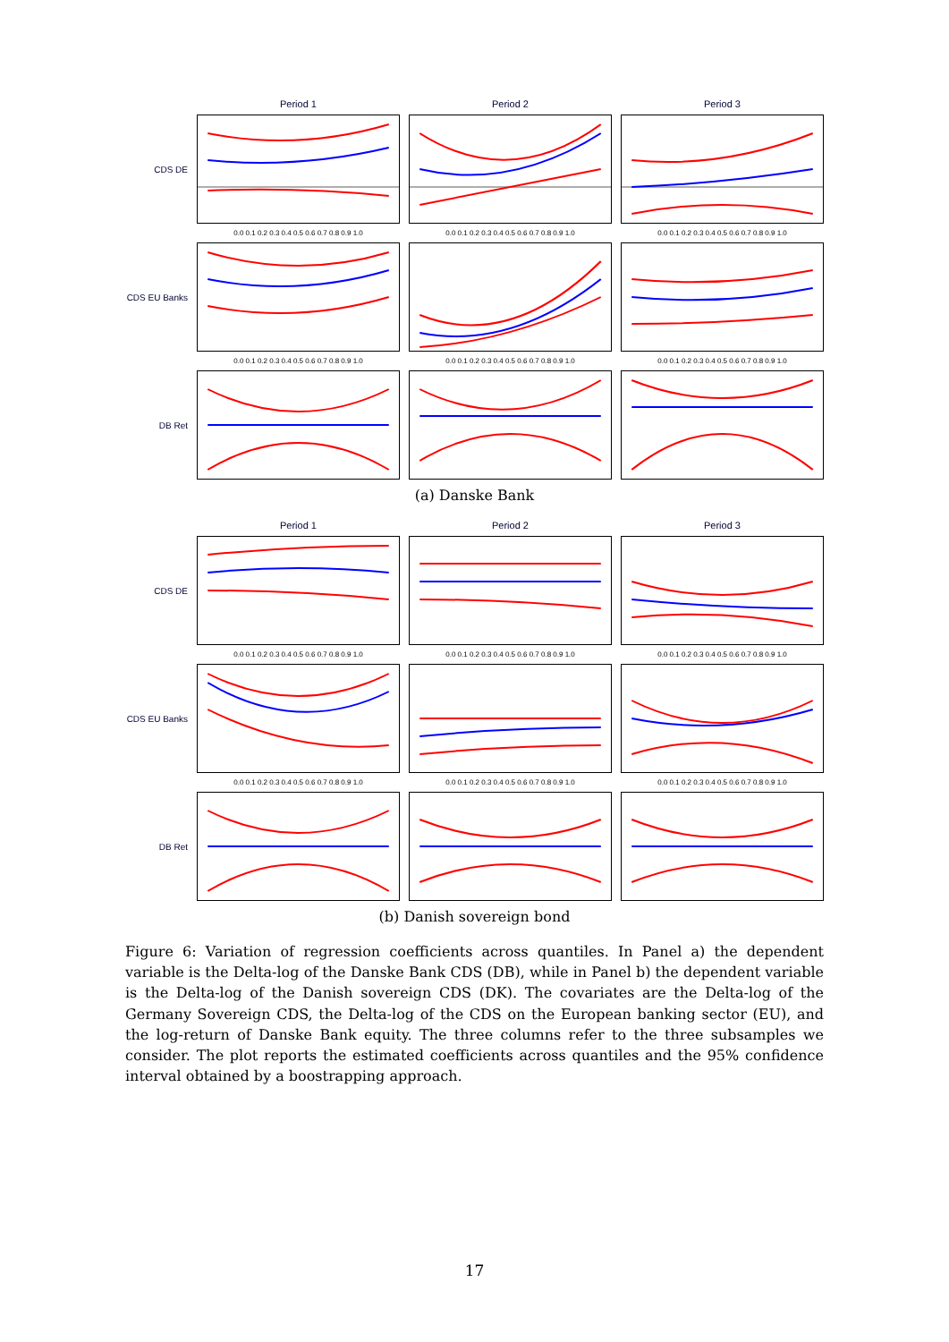Period 1
Period 2
Period 3
CDS DE
0.0 0.1 0.2 0.3 0.4 0.5 0.6 0.7 0.8 0.9 1.0
0.0 0.1 0.2 0.3 0.4 0.5 0.6 0.7 0.8 0.9 1.0
0.0 0.1 0.2 0.3 0.4 0.5 0.6 0.7 0.8 0.9 1.0
CDS EU Banks
0.0 0.1 0.2 0.3 0.4 0.5 0.6 0.7 0.8 0.9 1.0
0.0 0.1 0.2 0.3 0.4 0.5 0.6 0.7 0.8 0.9 1.0
0.0 0.1 0.2 0.3 0.4 0.5 0.6 0.7 0.8 0.9 1.0
DB Ret
(a) Danske Bank
Period 1
Period 2
Period 3
CDS DE
0.0 0.1 0.2 0.3 0.4 0.5 0.6 0.7 0.8 0.9 1.0
0.0 0.1 0.2 0.3 0.4 0.5 0.6 0.7 0.8 0.9 1.0
0.0 0.1 0.2 0.3 0.4 0.5 0.6 0.7 0.8 0.9 1.0
CDS EU Banks
0.0 0.1 0.2 0.3 0.4 0.5 0.6 0.7 0.8 0.9 1.0
0.0 0.1 0.2 0.3 0.4 0.5 0.6 0.7 0.8 0.9 1.0
0.0 0.1 0.2 0.3 0.4 0.5 0.6 0.7 0.8 0.9 1.0
DB Ret
(b) Danish sovereign bond
Figure 6: Variation of regression coefficients across quantiles. In Panel a) the dependent variable is the Delta-log of the Danske Bank CDS (DB), while in Panel b) the dependent variable is the Delta-log of the Danish sovereign CDS (DK). The covariates are the Delta-log of the Germany Sovereign CDS, the Delta-log of the CDS on the European banking sector (EU), and the log-return of Danske Bank equity. The three columns refer to the three subsamples we consider. The plot reports the estimated coefficients across quantiles and the 95% confidence interval obtained by a boostrapping approach.
17